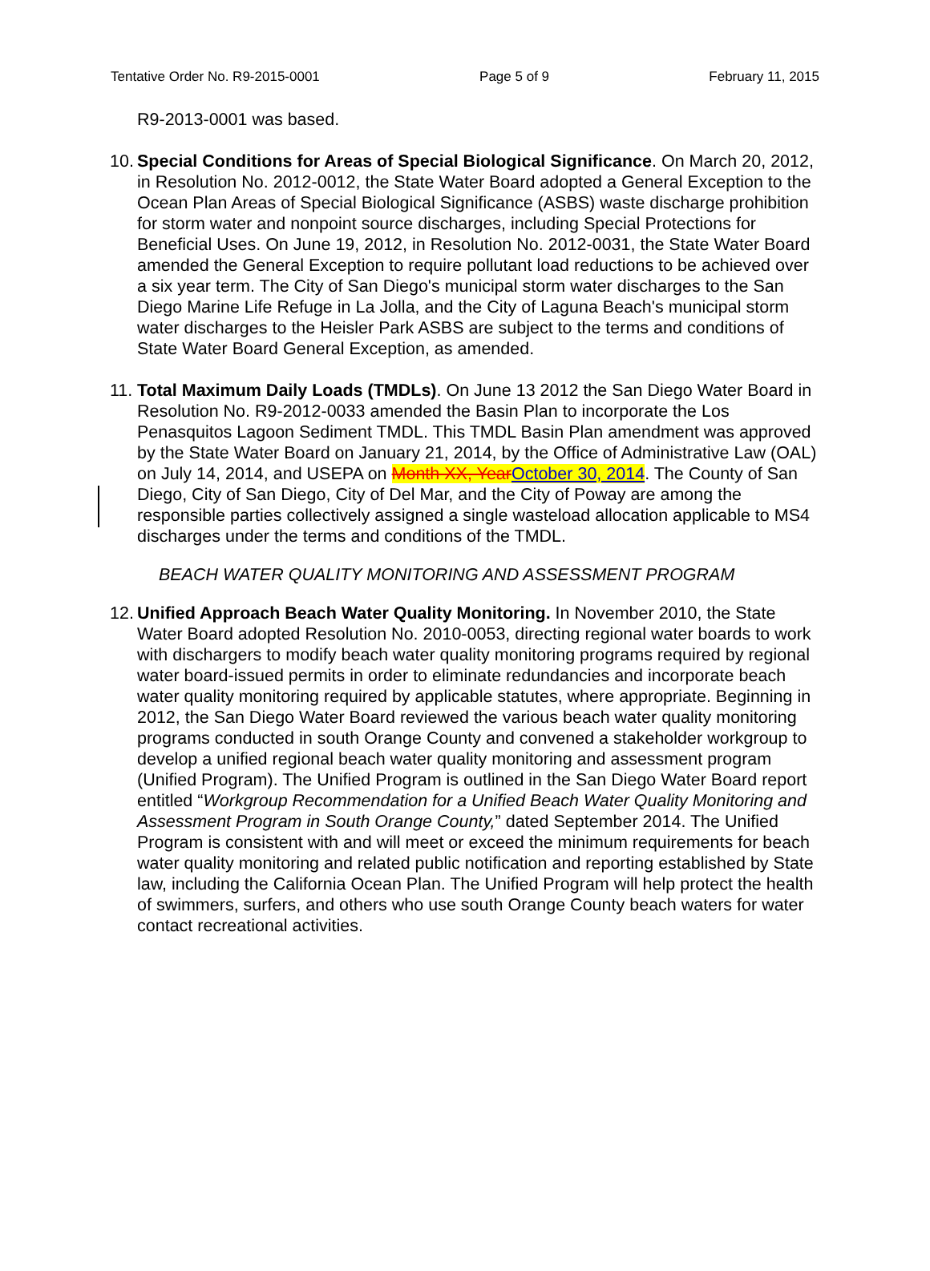Tentative Order No. R9-2015-0001 Page 5 of 9 February 11, 2015
R9-2013-0001 was based.
10.
Special Conditions for Areas of Special Biological Significance. On March 20, 2012, in Resolution No. 2012-0012, the State Water Board adopted a General Exception to the Ocean Plan Areas of Special Biological Significance (ASBS) waste discharge prohibition for storm water and nonpoint source discharges, including Special Protections for Beneficial Uses. On June 19, 2012, in Resolution No. 2012-0031, the State Water Board amended the General Exception to require pollutant load reductions to be achieved over a six year term. The City of San Diego's municipal storm water discharges to the San Diego Marine Life Refuge in La Jolla, and the City of Laguna Beach's municipal storm water discharges to the Heisler Park ASBS are subject to the terms and conditions of State Water Board General Exception, as amended.
11.
Total Maximum Daily Loads (TMDLs). On June 13 2012 the San Diego Water Board in Resolution No. R9-2012-0033 amended the Basin Plan to incorporate the Los Penasquitos Lagoon Sediment TMDL. This TMDL Basin Plan amendment was approved by the State Water Board on January 21, 2014, by the Office of Administrative Law (OAL) on July 14, 2014, and USEPA on Month XX, Year October 30, 2014. The County of San Diego, City of San Diego, City of Del Mar, and the City of Poway are among the responsible parties collectively assigned a single wasteload allocation applicable to MS4 discharges under the terms and conditions of the TMDL.
BEACH WATER QUALITY MONITORING AND ASSESSMENT PROGRAM
12.
Unified Approach Beach Water Quality Monitoring. In November 2010, the State Water Board adopted Resolution No. 2010-0053, directing regional water boards to work with dischargers to modify beach water quality monitoring programs required by regional water board-issued permits in order to eliminate redundancies and incorporate beach water quality monitoring required by applicable statutes, where appropriate. Beginning in 2012, the San Diego Water Board reviewed the various beach water quality monitoring programs conducted in south Orange County and convened a stakeholder workgroup to develop a unified regional beach water quality monitoring and assessment program (Unified Program). The Unified Program is outlined in the San Diego Water Board report entitled “Workgroup Recommendation for a Unified Beach Water Quality Monitoring and Assessment Program in South Orange County,” dated September 2014. The Unified Program is consistent with and will meet or exceed the minimum requirements for beach water quality monitoring and related public notification and reporting established by State law, including the California Ocean Plan. The Unified Program will help protect the health of swimmers, surfers, and others who use south Orange County beach waters for water contact recreational activities.